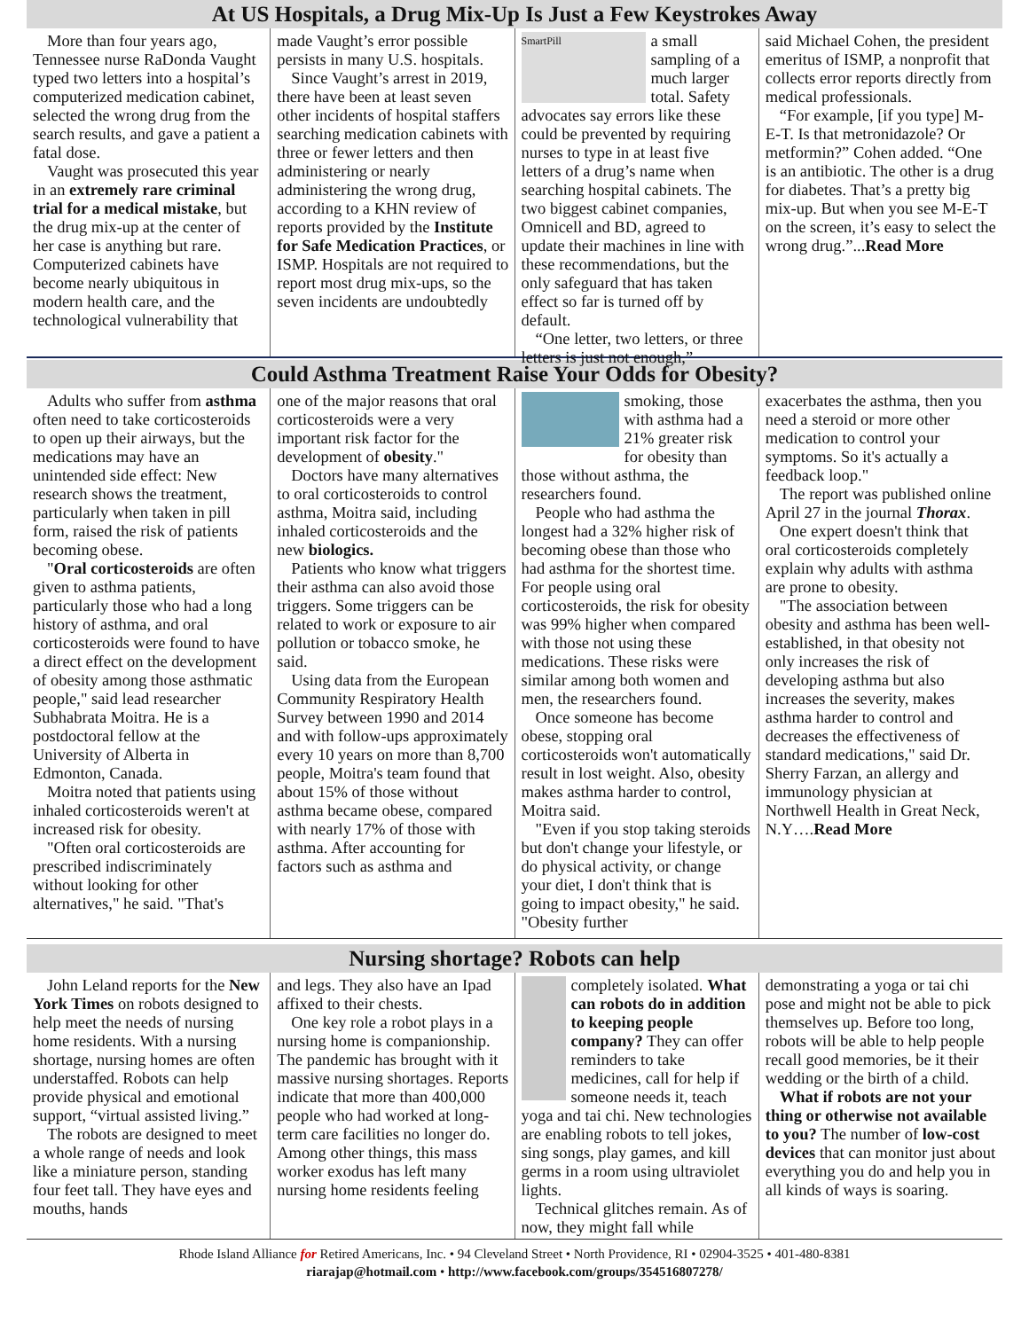At US Hospitals, a Drug Mix-Up Is Just a Few Keystrokes Away
More than four years ago, Tennessee nurse RaDonda Vaught typed two letters into a hospital’s computerized medication cabinet, selected the wrong drug from the search results, and gave a patient a fatal dose.
Vaught was prosecuted this year in an extremely rare criminal trial for a medical mistake, but the drug mix-up at the center of her case is anything but rare. Computerized cabinets have become nearly ubiquitous in modern health care, and the technological vulnerability that
made Vaught’s error possible persists in many U.S. hospitals.
Since Vaught’s arrest in 2019, there have been at least seven other incidents of hospital staffers searching medication cabinets with three or fewer letters and then administering or nearly administering the wrong drug, according to a KHN review of reports provided by the Institute for Safe Medication Practices, or ISMP. Hospitals are not required to report most drug mix-ups, so the seven incidents are undoubtedly
SmartPill
a small sampling of a much larger total. Safety advocates say errors like these could be prevented by requiring nurses to type in at least five letters of a drug’s name when searching hospital cabinets. The two biggest cabinet companies, Omnicell and BD, agreed to update their machines in line with these recommendations, but the only safeguard that has taken effect so far is turned off by default.
“One letter, two letters, or three letters is just not enough,”
said Michael Cohen, the president emeritus of ISMP, a nonprofit that collects error reports directly from medical professionals.
“For example, [if you type] M-E-T. Is that metronidazole? Or metformin?” Cohen added. “One is an antibiotic. The other is a drug for diabetes. That’s a pretty big mix-up. But when you see M-E-T on the screen, it’s easy to select the wrong drug.”...Read More
Could Asthma Treatment Raise Your Odds for Obesity?
Adults who suffer from asthma often need to take corticosteroids to open up their airways, but the medications may have an unintended side effect: New research shows the treatment, particularly when taken in pill form, raised the risk of patients becoming obese.
"Oral corticosteroids are often given to asthma patients, particularly those who had a long history of asthma, and oral corticosteroids were found to have a direct effect on the development of obesity among those asthmatic people," said lead researcher Subhabrata Moitra. He is a postdoctoral fellow at the University of Alberta in Edmonton, Canada.
Moitra noted that patients using inhaled corticosteroids weren't at increased risk for obesity.
"Often oral corticosteroids are prescribed indiscriminately without looking for other alternatives," he said. "That's
one of the major reasons that oral corticosteroids were a very important risk factor for the development of obesity."
Doctors have many alternatives to oral corticosteroids to control asthma, Moitra said, including inhaled corticosteroids and the new biologics.
Patients who know what triggers their asthma can also avoid those triggers. Some triggers can be related to work or exposure to air pollution or tobacco smoke, he said.
Using data from the European Community Respiratory Health Survey between 1990 and 2014 and with follow-ups approximately every 10 years on more than 8,700 people, Moitra's team found that about 15% of those without asthma became obese, compared with nearly 17% of those with asthma. After accounting for factors such as asthma and
smoking, those with asthma had a 21% greater risk for obesity than those without asthma, the researchers found.
People who had asthma the longest had a 32% higher risk of becoming obese than those who had asthma for the shortest time. For people using oral corticosteroids, the risk for obesity was 99% higher when compared with those not using these medications. These risks were similar among both women and men, the researchers found.
Once someone has become obese, stopping oral corticosteroids won't automatically result in lost weight. Also, obesity makes asthma harder to control, Moitra said.
"Even if you stop taking steroids but don't change your lifestyle, or do physical activity, or change your diet, I don't think that is going to impact obesity," he said. "Obesity further
exacerbates the asthma, then you need a steroid or more other medication to control your symptoms. So it's actually a feedback loop."
The report was published online April 27 in the journal Thorax.
One expert doesn't think that oral corticosteroids completely explain why adults with asthma are prone to obesity.
"The association between obesity and asthma has been well-established, in that obesity not only increases the risk of developing asthma but also increases the severity, makes asthma harder to control and decreases the effectiveness of standard medications," said Dr. Sherry Farzan, an allergy and immunology physician at Northwell Health in Great Neck, N.Y….Read More
Nursing shortage? Robots can help
John Leland reports for the New York Times on robots designed to help meet the needs of nursing home residents. With a nursing shortage, nursing homes are often understaffed. Robots can help provide physical and emotional support, “virtual assisted living.”
The robots are designed to meet a whole range of needs and look like a miniature person, standing four feet tall. They have eyes and mouths, hands
and legs. They also have an Ipad affixed to their chests.
One key role a robot plays in a nursing home is companionship. The pandemic has brought with it massive nursing shortages. Reports indicate that more than 400,000 people who had worked at long-term care facilities no longer do. Among other things, this mass worker exodus has left many nursing home residents feeling
completely isolated. What can robots do in addition to keeping people company? They can offer reminders to take medicines, call for help if someone needs it, teach yoga and tai chi. New technologies are enabling robots to tell jokes, sing songs, play games, and kill germs in a room using ultraviolet lights.
Technical glitches remain. As of now, they might fall while
demonstrating a yoga or tai chi pose and might not be able to pick themselves up. Before too long, robots will be able to help people recall good memories, be it their wedding or the birth of a child.
What if robots are not your thing or otherwise not available to you? The number of low-cost devices that can monitor just about everything you do and help you in all kinds of ways is soaring.
Rhode Island Alliance for Retired Americans, Inc. • 94 Cleveland Street • North Providence, RI • 02904-3525 • 401-480-8381
riarajap@hotmail.com • http://www.facebook.com/groups/354516807278/